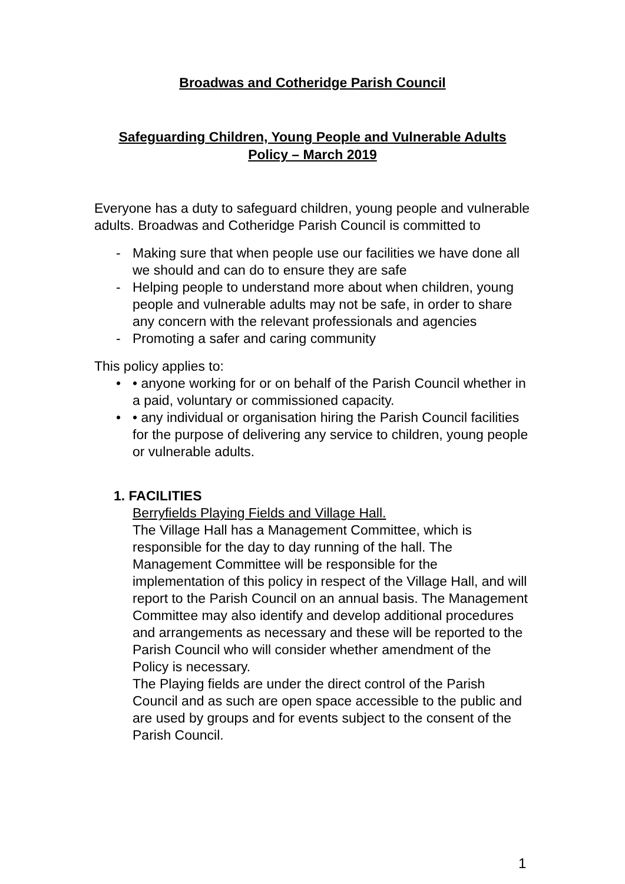Broadwas and Cotheridge Parish Council
Safeguarding Children, Young People and Vulnerable Adults
Policy – March 2019
Everyone has a duty to safeguard children, young people and vulnerable adults. Broadwas and Cotheridge Parish Council is committed to
- Making sure that when people use our facilities we have done all we should and can do to ensure they are safe
- Helping people to understand more about when children, young people and vulnerable adults may not be safe, in order to share any concern with the relevant professionals and agencies
- Promoting a safer and caring community
This policy applies to:
• • anyone working for or on behalf of the Parish Council whether in a paid, voluntary or commissioned capacity.
• • any individual or organisation hiring the Parish Council facilities for the purpose of delivering any service to children, young people or vulnerable adults.
1. FACILITIES
Berryfields Playing Fields and Village Hall.
The Village Hall has a Management Committee, which is responsible for the day to day running of the hall. The Management Committee will be responsible for the implementation of this policy in respect of the Village Hall, and will report to the Parish Council on an annual basis. The Management Committee may also identify and develop additional procedures and arrangements as necessary and these will be reported to the Parish Council who will consider whether amendment of the Policy is necessary.
The Playing fields are under the direct control of the Parish Council and as such are open space accessible to the public and are used by groups and for events subject to the consent of the Parish Council.
1